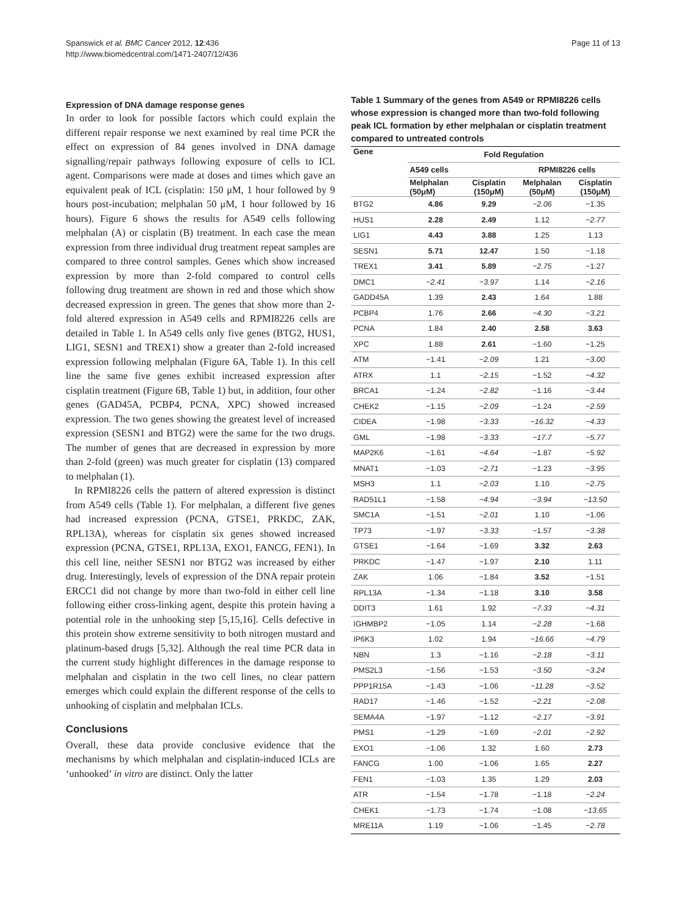Spanswick et al. BMC Cancer 2012, 12:436
http://www.biomedcentral.com/1471-2407/12/436
Page 11 of 13
Expression of DNA damage response genes
In order to look for possible factors which could explain the different repair response we next examined by real time PCR the effect on expression of 84 genes involved in DNA damage signalling/repair pathways following exposure of cells to ICL agent. Comparisons were made at doses and times which gave an equivalent peak of ICL (cisplatin: 150 μM, 1 hour followed by 9 hours post-incubation; melphalan 50 μM, 1 hour followed by 16 hours). Figure 6 shows the results for A549 cells following melphalan (A) or cisplatin (B) treatment. In each case the mean expression from three individual drug treatment repeat samples are compared to three control samples. Genes which show increased expression by more than 2-fold compared to control cells following drug treatment are shown in red and those which show decreased expression in green. The genes that show more than 2-fold altered expression in A549 cells and RPMI8226 cells are detailed in Table 1. In A549 cells only five genes (BTG2, HUS1, LIG1, SESN1 and TREX1) show a greater than 2-fold increased expression following melphalan (Figure 6A, Table 1). In this cell line the same five genes exhibit increased expression after cisplatin treatment (Figure 6B, Table 1) but, in addition, four other genes (GAD45A, PCBP4, PCNA, XPC) showed increased expression. The two genes showing the greatest level of increased expression (SESN1 and BTG2) were the same for the two drugs. The number of genes that are decreased in expression by more than 2-fold (green) was much greater for cisplatin (13) compared to melphalan (1).
In RPMI8226 cells the pattern of altered expression is distinct from A549 cells (Table 1). For melphalan, a different five genes had increased expression (PCNA, GTSE1, PRKDC, ZAK, RPL13A), whereas for cisplatin six genes showed increased expression (PCNA, GTSE1, RPL13A, EXO1, FANCG, FEN1). In this cell line, neither SESN1 nor BTG2 was increased by either drug. Interestingly, levels of expression of the DNA repair protein ERCC1 did not change by more than two-fold in either cell line following either cross-linking agent, despite this protein having a potential role in the unhooking step [5,15,16]. Cells defective in this protein show extreme sensitivity to both nitrogen mustard and platinum-based drugs [5,32]. Although the real time PCR data in the current study highlight differences in the damage response to melphalan and cisplatin in the two cell lines, no clear pattern emerges which could explain the different response of the cells to unhooking of cisplatin and melphalan ICLs.
Conclusions
Overall, these data provide conclusive evidence that the mechanisms by which melphalan and cisplatin-induced ICLs are ‘unhooked’ in vitro are distinct. Only the latter
Table 1 Summary of the genes from A549 or RPMI8226 cells whose expression is changed more than two-fold following peak ICL formation by ether melphalan or cisplatin treatment compared to untreated controls
| Gene | Fold Regulation | | | |
| --- | --- | --- | --- | --- |
| | A549 cells | | RPMI8226 cells | |
| | Melphalan (50μM) | Cisplatin (150μM) | Melphalan (50μM) | Cisplatin (150μM) |
| BTG2 | 4.86 | 9.29 | −2.06 | −1.35 |
| HUS1 | 2.28 | 2.49 | 1.12 | −2.77 |
| LIG1 | 4.43 | 3.88 | 1.25 | 1.13 |
| SESN1 | 5.71 | 12.47 | 1.50 | −1.18 |
| TREX1 | 3.41 | 5.89 | −2.75 | −1.27 |
| DMC1 | −2.41 | −3.97 | 1.14 | −2.16 |
| GADD45A | 1.39 | 2.43 | 1.64 | 1.88 |
| PCBP4 | 1.76 | 2.66 | −4.30 | −3.21 |
| PCNA | 1.84 | 2.40 | 2.58 | 3.63 |
| XPC | 1.88 | 2.61 | −1.60 | −1.25 |
| ATM | −1.41 | −2.09 | 1.21 | −3.00 |
| ATRX | 1.1 | −2.15 | −1.52 | −4.32 |
| BRCA1 | −1.24 | −2.82 | −1.16 | −3.44 |
| CHEK2 | −1.15 | −2.09 | −1.24 | −2.59 |
| CIDEA | −1.98 | −3.33 | −16.32 | −4.33 |
| GML | −1.98 | −3.33 | −17.7 | −5.77 |
| MAP2K6 | −1.61 | −4.64 | −1.87 | −5.92 |
| MNAT1 | −1.03 | −2.71 | −1.23 | −3.95 |
| MSH3 | 1.1 | −2.03 | 1.10 | −2.75 |
| RAD51L1 | −1.58 | −4.94 | −3.94 | −13.50 |
| SMC1A | −1.51 | −2.01 | 1.10 | −1.06 |
| TP73 | −1.97 | −3.33 | −1.57 | −3.38 |
| GTSE1 | −1.64 | −1.69 | 3.32 | 2.63 |
| PRKDC | −1.47 | −1.97 | 2.10 | 1.11 |
| ZAK | 1.06 | −1.84 | 3.52 | −1.51 |
| RPL13A | −1.34 | −1.18 | 3.10 | 3.58 |
| DDIT3 | 1.61 | 1.92 | −7.33 | −4.31 |
| IGHMBP2 | −1.05 | 1.14 | −2.28 | −1.68 |
| IP6K3 | 1.02 | 1.94 | −16.66 | −4.79 |
| NBN | 1.3 | −1.16 | −2.18 | −3.11 |
| PMS2L3 | −1.56 | −1.53 | −3.50 | −3.24 |
| PPP1R15A | −1.43 | −1.06 | −11.28 | −3.52 |
| RAD17 | −1.46 | −1.52 | −2.21 | −2.08 |
| SEMA4A | −1.97 | −1.12 | −2.17 | −3.91 |
| PMS1 | −1.29 | −1.69 | −2.01 | −2.92 |
| EXO1 | −1.06 | 1.32 | 1.60 | 2.73 |
| FANCG | 1.00 | −1.06 | 1.65 | 2.27 |
| FEN1 | −1.03 | 1.35 | 1.29 | 2.03 |
| ATR | −1.54 | −1.78 | −1.18 | −2.24 |
| CHEK1 | −1.73 | −1.74 | −1.08 | −13.65 |
| MRE11A | 1.19 | −1.06 | −1.45 | −2.78 |